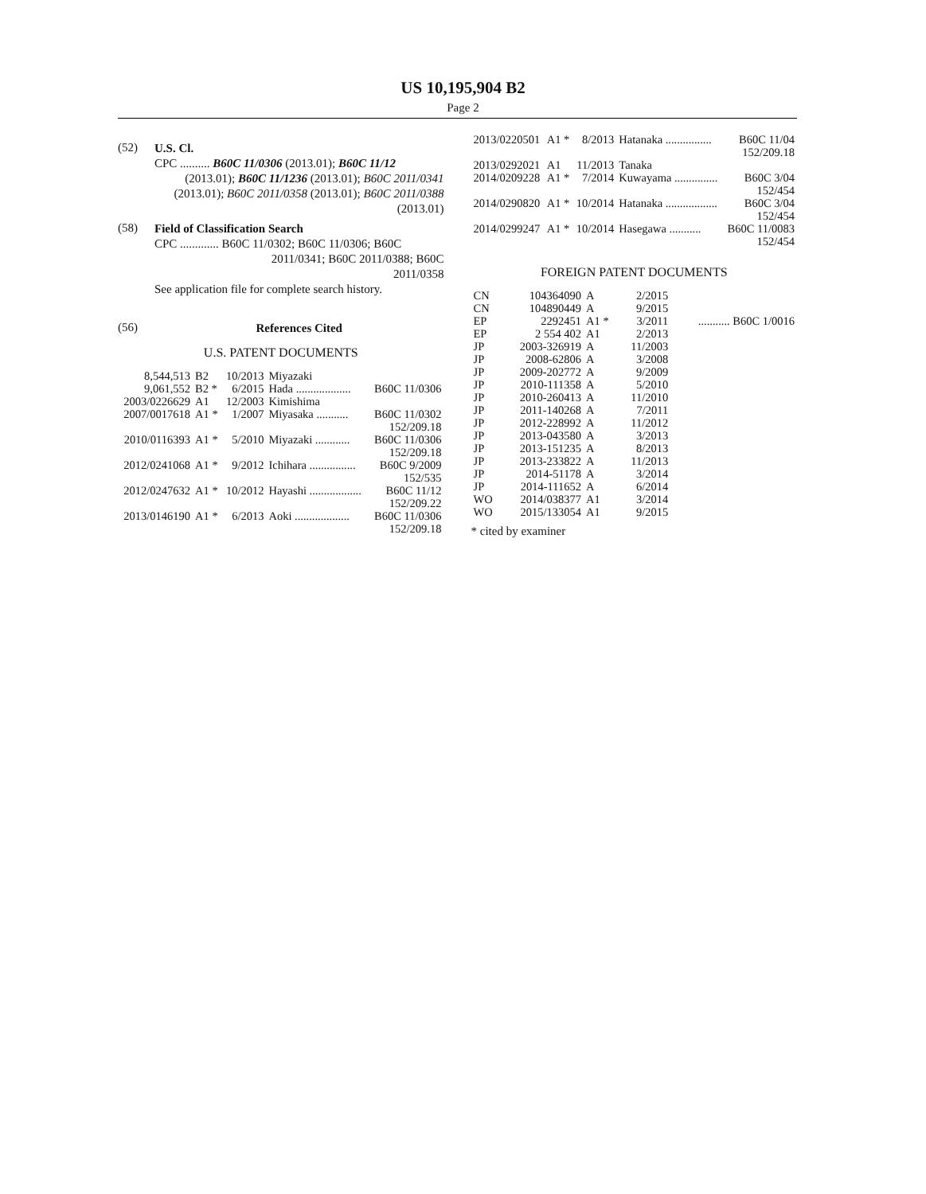US 10,195,904 B2
Page 2
(52)
U.S. Cl.
CPC .......... B60C 11/0306 (2013.01); B60C 11/12
(2013.01); B60C 11/1236 (2013.01); B60C 2011/0341 (2013.01); B60C 2011/0358 (2013.01); B60C 2011/0388 (2013.01)
(58)
Field of Classification Search
CPC ............. B60C 11/0302; B60C 11/0306; B60C
2011/0341; B60C 2011/0388; B60C
2011/0358
See application file for complete search history.
(56)
References Cited
U.S. PATENT DOCUMENTS
| 8,544,513 | B2 | 10/2013 | Miyazaki | |
| 9,061,552 | B2 * | 6/2015 | Hada ................... | B60C 11/0306 |
| 2003/0226629 | A1 | 12/2003 | Kimishima | |
| 2007/0017618 | A1 * | 1/2007 | Miyasaka ........... | B60C 11/0302 152/209.18 |
| 2010/0116393 | A1 * | 5/2010 | Miyazaki ............ | B60C 11/0306 152/209.18 |
| 2012/0241068 | A1 * | 9/2012 | Ichihara ................ | B60C 9/2009 152/535 |
| 2012/0247632 | A1 * | 10/2012 | Hayashi .................. | B60C 11/12 152/209.22 |
| 2013/0146190 | A1 * | 6/2013 | Aoki ................... | B60C 11/0306 152/209.18 |
| 2013/0220501 | A1 * | 8/2013 | Hatanaka ................ | B60C 11/04 152/209.18 |
| 2013/0292021 | A1 | 11/2013 | Tanaka | |
| 2014/0209228 | A1 * | 7/2014 | Kuwayama ............... | B60C 3/04 152/454 |
| 2014/0290820 | A1 * | 10/2014 | Hatanaka .................. | B60C 3/04 152/454 |
| 2014/0299247 | A1 * | 10/2014 | Hasegawa ........... | B60C 11/0083 152/454 |
FOREIGN PATENT DOCUMENTS
| CN | 104364090 | A | 2/2015 | |
| CN | 104890449 | A | 9/2015 | |
| EP | 2292451 | A1 * | 3/2011 | ........... B60C 1/0016 |
| EP | 2 554 402 | A1 | 2/2013 | |
| JP | 2003-326919 | A | 11/2003 | |
| JP | 2008-62806 | A | 3/2008 | |
| JP | 2009-202772 | A | 9/2009 | |
| JP | 2010-111358 | A | 5/2010 | |
| JP | 2010-260413 | A | 11/2010 | |
| JP | 2011-140268 | A | 7/2011 | |
| JP | 2012-228992 | A | 11/2012 | |
| JP | 2013-043580 | A | 3/2013 | |
| JP | 2013-151235 | A | 8/2013 | |
| JP | 2013-233822 | A | 11/2013 | |
| JP | 2014-51178 | A | 3/2014 | |
| JP | 2014-111652 | A | 6/2014 | |
| WO | 2014/038377 | A1 | 3/2014 | |
| WO | 2015/133054 | A1 | 9/2015 | |
* cited by examiner